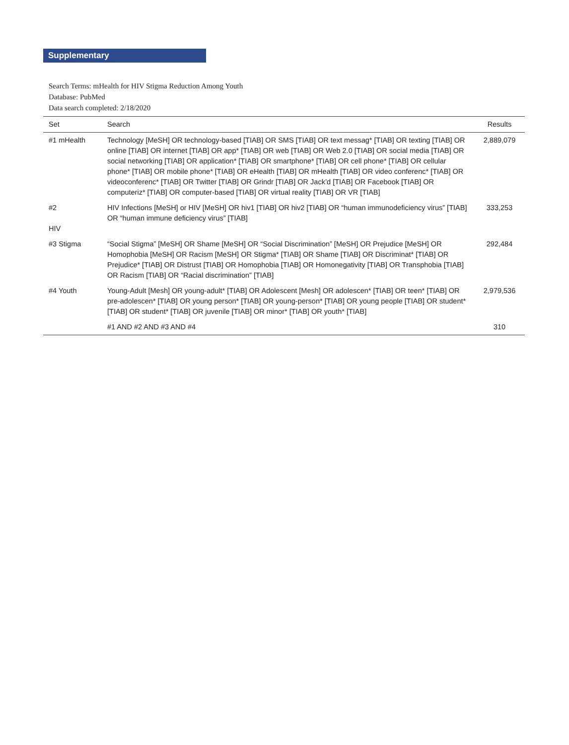Supplementary
Search Terms: mHealth for HIV Stigma Reduction Among Youth
Database: PubMed
Data search completed: 2/18/2020
| Set | Search | Results |
| --- | --- | --- |
| #1 mHealth | Technology [MeSH] OR technology-based [TIAB] OR SMS [TIAB] OR text messag* [TIAB] OR texting [TIAB] OR online [TIAB] OR internet [TIAB] OR app* [TIAB] OR web [TIAB] OR Web 2.0 [TIAB] OR social media [TIAB] OR social networking [TIAB] OR application* [TIAB] OR smartphone* [TIAB] OR cell phone* [TIAB] OR cellular phone* [TIAB] OR mobile phone* [TIAB] OR eHealth [TIAB] OR mHealth [TIAB] OR video conferenc* [TIAB] OR videoconferenc* [TIAB] OR Twitter [TIAB] OR Grindr [TIAB] OR Jack’d [TIAB] OR Facebook [TIAB] OR computeriz* [TIAB] OR computer-based [TIAB] OR virtual reality [TIAB] OR VR [TIAB] | 2,889,079 |
| #2 HIV | HIV Infections [MeSH] or HIV [MeSH] OR hiv1 [TIAB] OR hiv2 [TIAB] OR “human immunodeficiency virus” [TIAB] OR “human immune deficiency virus” [TIAB] | 333,253 |
| #3 Stigma | “Social Stigma” [MeSH] OR Shame [MeSH] OR “Social Discrimination” [MeSH] OR Prejudice [MeSH] OR Homophobia [MeSH] OR Racism [MeSH] OR Stigma* [TIAB] OR Shame [TIAB] OR Discriminat* [TIAB] OR Prejudice* [TIAB] OR Distrust [TIAB] OR Homophobia [TIAB] OR Homonegativity [TIAB] OR Transphobia [TIAB] OR Racism [TIAB] OR “Racial discrimination” [TIAB] | 292,484 |
| #4 Youth | Young-Adult [Mesh] OR young-adult* [TIAB] OR Adolescent [Mesh] OR adolescen* [TIAB] OR teen* [TIAB] OR pre-adolescen* [TIAB] OR young person* [TIAB] OR young-person* [TIAB] OR young people [TIAB] OR student* [TIAB] OR student* [TIAB] OR juvenile [TIAB] OR minor* [TIAB] OR youth* [TIAB] | 2,979,536 |
| | #1 AND #2 AND #3 AND #4 | 310 |